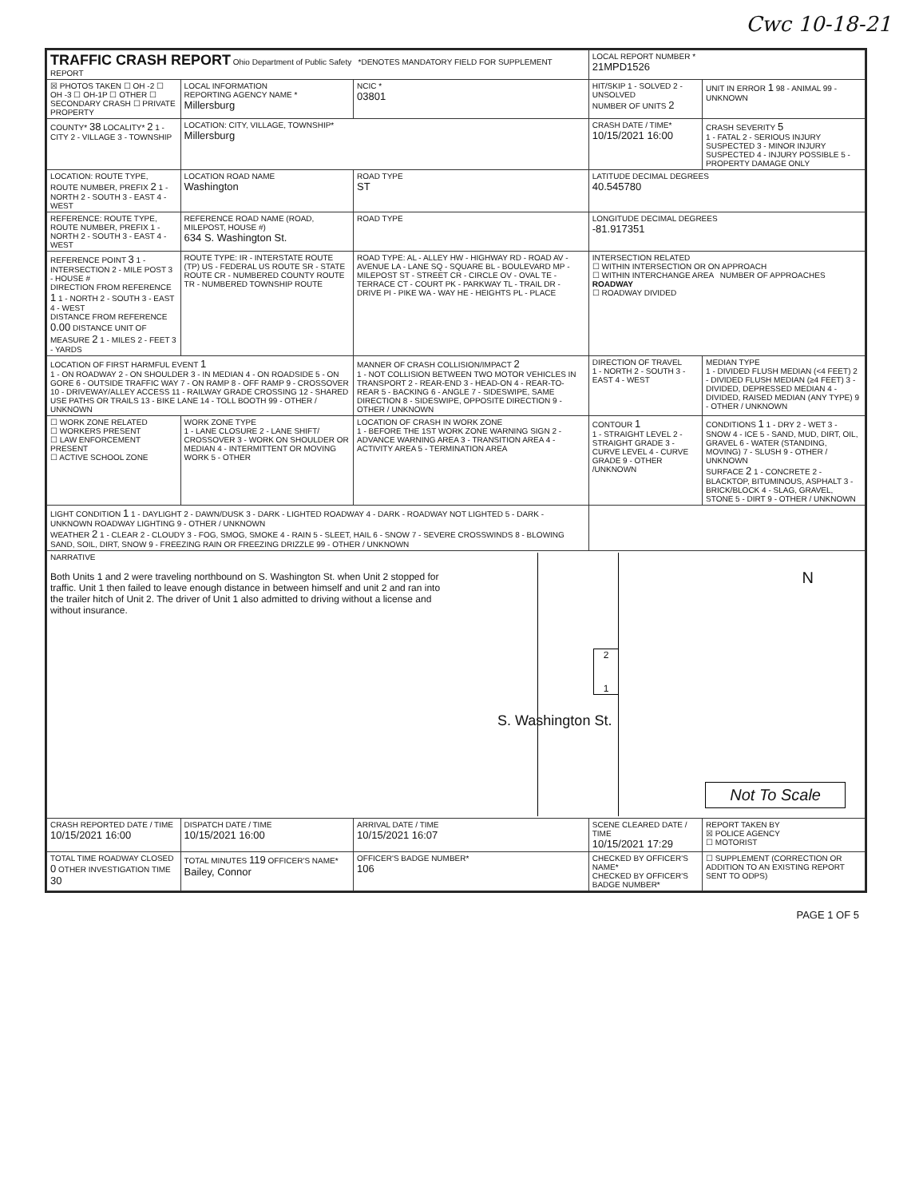Cwc 10-18-21
| TRAFFIC CRASH REPORT Ohio Department of Public Safety *DENOTES MANDATORY FIELD FOR SUPPLEMENT REPORT | | | LOCAL REPORT NUMBER * 21MPD1526 | |
| ☒ PHOTOS TAKEN ☐ OH -2 ☐ OH -3 ☐ OH-1P ☐ OTHER ☐ SECONDARY CRASH ☐ PRIVATE PROPERTY | LOCAL INFORMATION REPORTING AGENCY NAME * Millersburg | NCIC * 03801 | HIT/SKIP 1 - SOLVED 2 - UNSOLVED NUMBER OF UNITS 2 | UNIT IN ERROR 1 98 - ANIMAL 99 - UNKNOWN |
| COUNTY* 38 LOCALITY* 2 1 - CITY 2 - VILLAGE 3 - TOWNSHIP | LOCATION: CITY, VILLAGE, TOWNSHIP* Millersburg | | CRASH DATE / TIME* 10/15/2021 16:00 | CRASH SEVERITY 5 1 - FATAL 2 - SERIOUS INJURY SUSPECTED 3 - MINOR INJURY SUSPECTED 4 - INJURY POSSIBLE 5 - PROPERTY DAMAGE ONLY |
| LOCATION: ROUTE TYPE, ROUTE NUMBER, PREFIX 2 1 - NORTH 2 - SOUTH 3 - EAST 4 - WEST | LOCATION ROAD NAME Washington | ROAD TYPE ST | LATITUDE DECIMAL DEGREES 40.545780 | |
| REFERENCE: ROUTE TYPE, ROUTE NUMBER, PREFIX 1 - NORTH 2 - SOUTH 3 - EAST 4 - WEST | REFERENCE ROAD NAME (ROAD, MILEPOST, HOUSE #) 634 S. Washington St. | ROAD TYPE | LONGITUDE DECIMAL DEGREES -81.917351 | |
| REFERENCE POINT 3 1 - INTERSECTION 2 - MILE POST 3 - HOUSE # DIRECTION FROM REFERENCE 1 1 - NORTH 2 - SOUTH 3 - EAST 4 - WEST DISTANCE FROM REFERENCE 0.00 DISTANCE UNIT OF MEASURE 2 1 - MILES 2 - FEET 3 - YARDS | ROUTE TYPE: IR - INTERSTATE ROUTE (TP) US - FEDERAL US ROUTE SR - STATE ROUTE CR - NUMBERED COUNTY ROUTE TR - NUMBERED TOWNSHIP ROUTE | ROAD TYPE: AL - ALLEY HW - HIGHWAY RD - ROAD AV - AVENUE LA - LANE SQ - SQUARE BL - BOULEVARD MP - MILEPOST ST - STREET CR - CIRCLE OV - OVAL TE - TERRACE CT - COURT PK - PARKWAY TL - TRAIL DR - DRIVE PI - PIKE WA - WAY HE - HEIGHTS PL - PLACE | INTERSECTION RELATED ☐ WITHIN INTERSECTION OR ON APPROACH ☐ WITHIN INTERCHANGE AREA NUMBER OF APPROACHES ROADWAY ☐ ROADWAY DIVIDED | |
| LOCATION OF FIRST HARMFUL EVENT 1 1 - ON ROADWAY 2 - ON SHOULDER 3 - IN MEDIAN 4 - ON ROADSIDE 5 - ON GORE 6 - OUTSIDE TRAFFIC WAY 7 - ON RAMP 8 - OFF RAMP 9 - CROSSOVER 10 - DRIVEWAY/ALLEY ACCESS 11 - RAILWAY GRADE CROSSING 12 - SHARED USE PATHS OR TRAILS 13 - BIKE LANE 14 - TOLL BOOTH 99 - OTHER / UNKNOWN | | MANNER OF CRASH COLLISION/IMPACT 2 1 - NOT COLLISION BETWEEN TWO MOTOR VEHICLES IN TRANSPORT 2 - REAR-END 3 - HEAD-ON 4 - REAR-TO-REAR 5 - BACKING 6 - ANGLE 7 - SIDESWIPE, SAME DIRECTION 8 - SIDESWIPE, OPPOSITE DIRECTION 9 - OTHER / UNKNOWN | DIRECTION OF TRAVEL 1 - NORTH 2 - SOUTH 3 - EAST 4 - WEST | MEDIAN TYPE 1 - DIVIDED FLUSH MEDIAN (<4 FEET) 2 - DIVIDED FLUSH MEDIAN (≥4 FEET) 3 - DIVIDED, DEPRESSED MEDIAN 4 - DIVIDED, RAISED MEDIAN (ANY TYPE) 9 - OTHER / UNKNOWN |
| ☐ WORK ZONE RELATED ☐ WORKERS PRESENT ☐ LAW ENFORCEMENT PRESENT ☐ ACTIVE SCHOOL ZONE | WORK ZONE TYPE 1 - LANE CLOSURE 2 - LANE SHIFT/ CROSSOVER 3 - WORK ON SHOULDER OR MEDIAN 4 - INTERMITTENT OR MOVING WORK 5 - OTHER | LOCATION OF CRASH IN WORK ZONE 1 - BEFORE THE 1ST WORK ZONE WARNING SIGN 2 - ADVANCE WARNING AREA 3 - TRANSITION AREA 4 - ACTIVITY AREA 5 - TERMINATION AREA | CONTOUR 1 1 - STRAIGHT LEVEL 2 - STRAIGHT GRADE 3 - CURVE LEVEL 4 - CURVE GRADE 9 - OTHER /UNKNOWN | CONDITIONS 1 1 - DRY 2 - WET 3 - SNOW 4 - ICE 5 - SAND, MUD, DIRT, OIL, GRAVEL 6 - WATER (STANDING, MOVING) 7 - SLUSH 9 - OTHER / UNKNOWN SURFACE 2 1 - CONCRETE 2 - BLACKTOP, BITUMINOUS, ASPHALT 3 - BRICK/BLOCK 4 - SLAG, GRAVEL, STONE 5 - DIRT 9 - OTHER / UNKNOWN |
| LIGHT CONDITION 1 1 - DAYLIGHT 2 - DAWN/DUSK 3 - DARK - LIGHTED ROADWAY 4 - DARK - ROADWAY NOT LIGHTED 5 - DARK - UNKNOWN ROADWAY LIGHTING 9 - OTHER / UNKNOWN WEATHER 2 1 - CLEAR 2 - CLOUDY 3 - FOG, SMOG, SMOKE 4 - RAIN 5 - SLEET, HAIL 6 - SNOW 7 - SEVERE CROSSWINDS 8 - BLOWING SAND, SOIL, DIRT, SNOW 9 - FREEZING RAIN OR FREEZING DRIZZLE 99 - OTHER / UNKNOWN | | | | |
| NARRATIVE Both Units 1 and 2 were traveling northbound on S. Washington St. when Unit 2 stopped for traffic. Unit 1 then failed to leave enough distance in between himself and unit 2 and ran into the trailer hitch of Unit 2. The driver of Unit 1 also admitted to driving without a license and without insurance. S. Washington St. 2 1 N Not To Scale | | | | |
| CRASH REPORTED DATE / TIME 10/15/2021 16:00 | DISPATCH DATE / TIME 10/15/2021 16:00 | ARRIVAL DATE / TIME 10/15/2021 16:07 | SCENE CLEARED DATE / TIME 10/15/2021 17:29 | REPORT TAKEN BY ☒ POLICE AGENCY ☐ MOTORIST |
| TOTAL TIME ROADWAY CLOSED 0 OTHER INVESTIGATION TIME 30 | TOTAL MINUTES 119 OFFICER'S NAME* Bailey, Connor | OFFICER'S BADGE NUMBER* 106 | CHECKED BY OFFICER'S NAME* CHECKED BY OFFICER'S BADGE NUMBER* | ☐ SUPPLEMENT (CORRECTION OR ADDITION TO AN EXISTING REPORT SENT TO ODPS) |
PAGE 1 OF 5